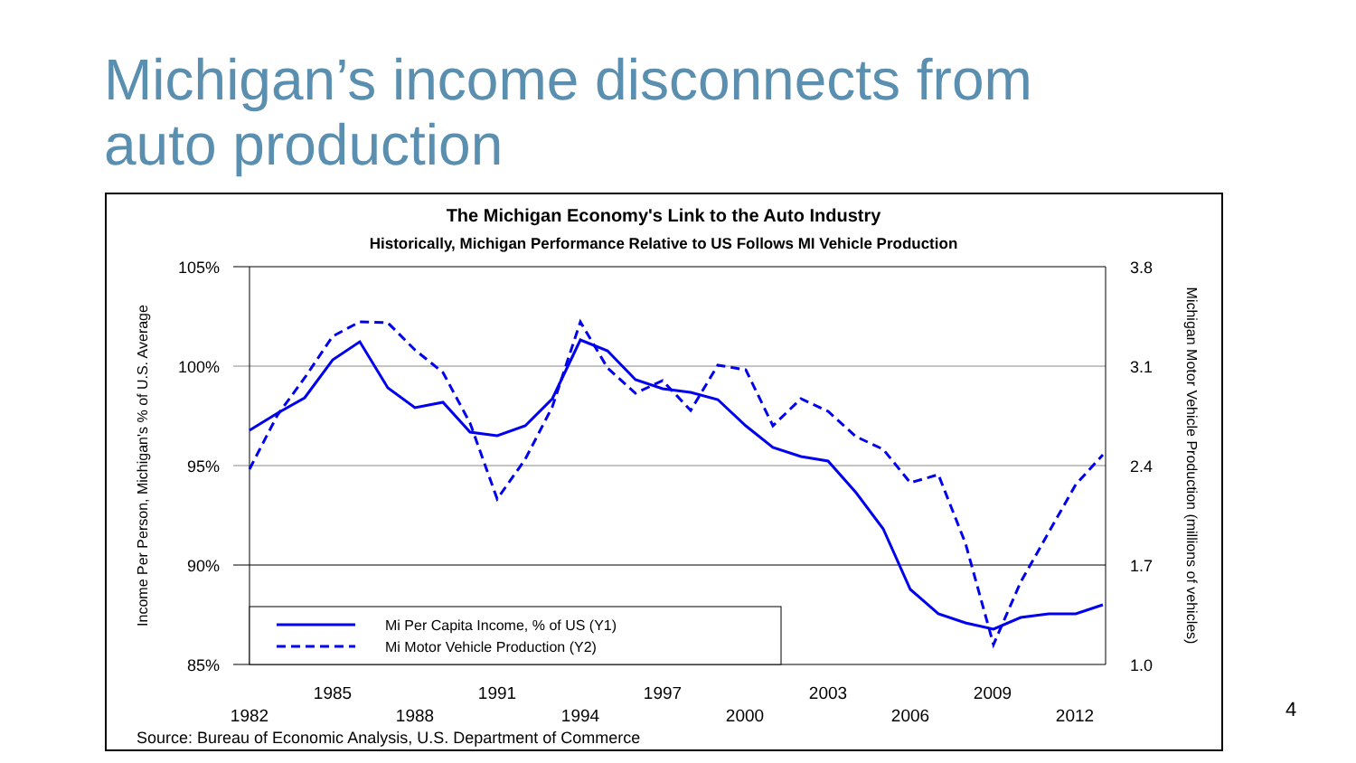Michigan’s income disconnects from
auto production
The Michigan Economy's Link to the Auto Industry
Historically, Michigan Performance Relative to US Follows MI Vehicle Production
105%
100%
95%
90%
85%
3.8
3.1
2.4
1.7
1.0
Income Per Person, Michigan's % of U.S. Average
Michigan Motor Vehicle Production (millions of vehicles)
1985
1991
1997
2003
2009
1982
1988
1994
2000
2006
2012
Mi Per Capita Income, % of US (Y1)
Mi Motor Vehicle Production (Y2)
Source: Bureau of Economic Analysis, U.S. Department of Commerce
4